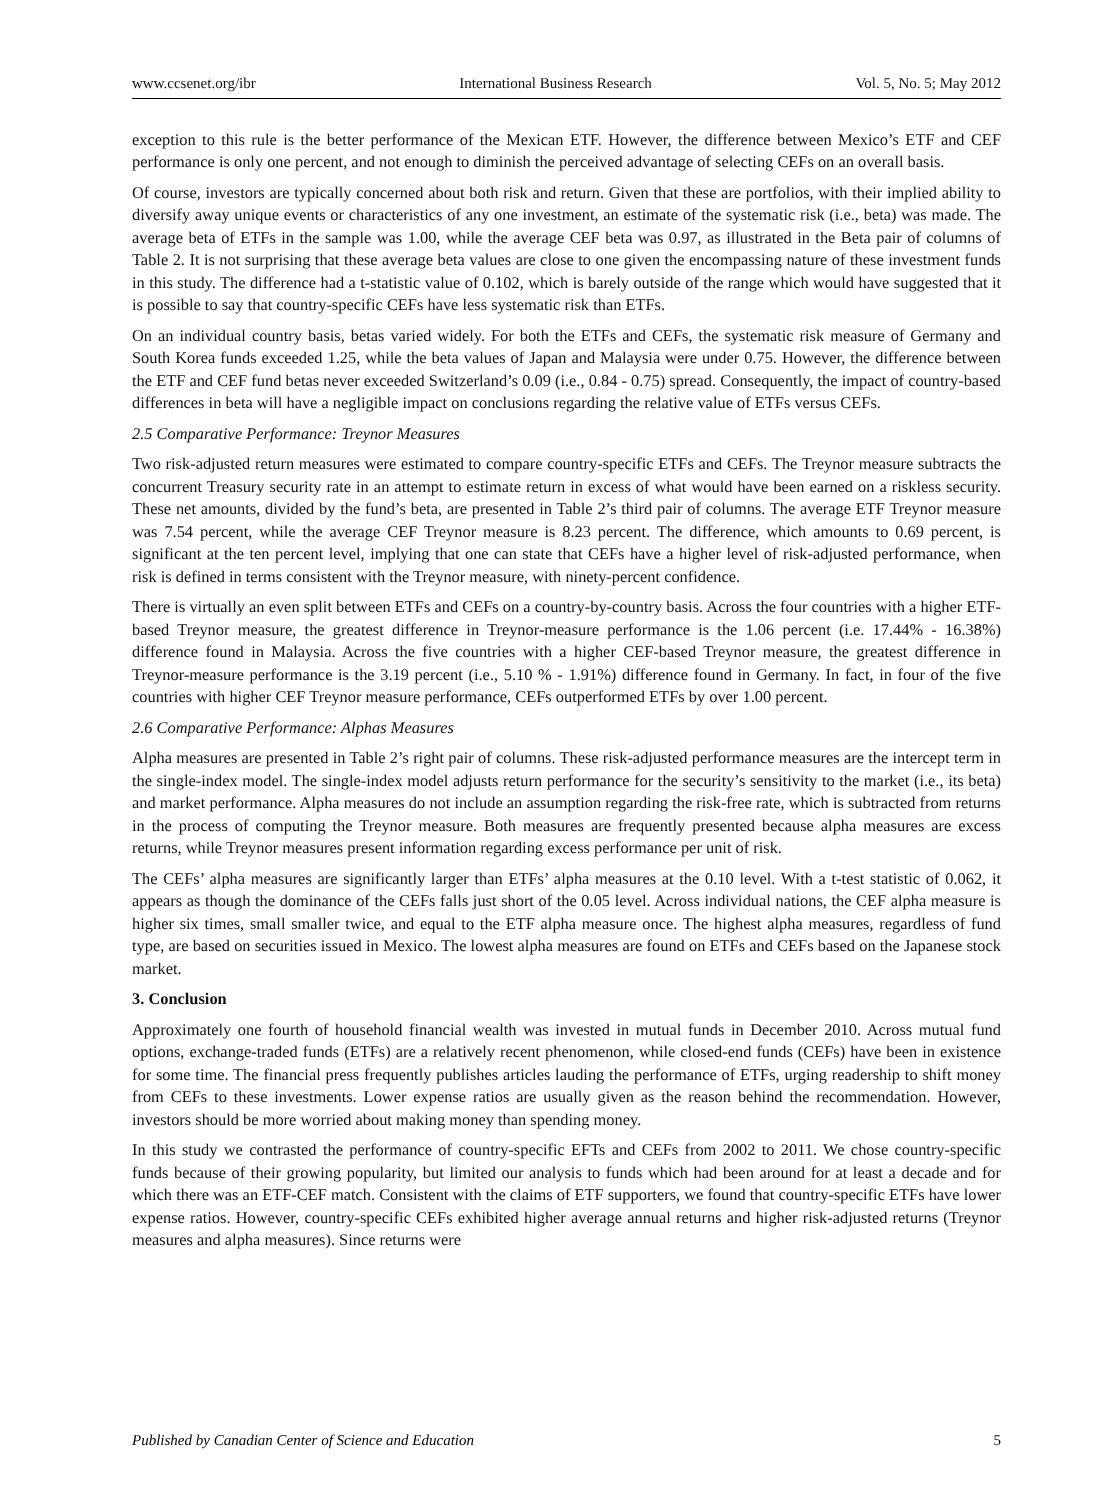www.ccsenet.org/ibr International Business Research Vol. 5, No. 5; May 2012
exception to this rule is the better performance of the Mexican ETF. However, the difference between Mexico’s ETF and CEF performance is only one percent, and not enough to diminish the perceived advantage of selecting CEFs on an overall basis.
Of course, investors are typically concerned about both risk and return. Given that these are portfolios, with their implied ability to diversify away unique events or characteristics of any one investment, an estimate of the systematic risk (i.e., beta) was made. The average beta of ETFs in the sample was 1.00, while the average CEF beta was 0.97, as illustrated in the Beta pair of columns of Table 2. It is not surprising that these average beta values are close to one given the encompassing nature of these investment funds in this study. The difference had a t-statistic value of 0.102, which is barely outside of the range which would have suggested that it is possible to say that country-specific CEFs have less systematic risk than ETFs.
On an individual country basis, betas varied widely. For both the ETFs and CEFs, the systematic risk measure of Germany and South Korea funds exceeded 1.25, while the beta values of Japan and Malaysia were under 0.75. However, the difference between the ETF and CEF fund betas never exceeded Switzerland’s 0.09 (i.e., 0.84 - 0.75) spread. Consequently, the impact of country-based differences in beta will have a negligible impact on conclusions regarding the relative value of ETFs versus CEFs.
2.5 Comparative Performance: Treynor Measures
Two risk-adjusted return measures were estimated to compare country-specific ETFs and CEFs. The Treynor measure subtracts the concurrent Treasury security rate in an attempt to estimate return in excess of what would have been earned on a riskless security. These net amounts, divided by the fund’s beta, are presented in Table 2’s third pair of columns. The average ETF Treynor measure was 7.54 percent, while the average CEF Treynor measure is 8.23 percent. The difference, which amounts to 0.69 percent, is significant at the ten percent level, implying that one can state that CEFs have a higher level of risk-adjusted performance, when risk is defined in terms consistent with the Treynor measure, with ninety-percent confidence.
There is virtually an even split between ETFs and CEFs on a country-by-country basis. Across the four countries with a higher ETF-based Treynor measure, the greatest difference in Treynor-measure performance is the 1.06 percent (i.e. 17.44% - 16.38%) difference found in Malaysia. Across the five countries with a higher CEF-based Treynor measure, the greatest difference in Treynor-measure performance is the 3.19 percent (i.e., 5.10 % - 1.91%) difference found in Germany. In fact, in four of the five countries with higher CEF Treynor measure performance, CEFs outperformed ETFs by over 1.00 percent.
2.6 Comparative Performance: Alphas Measures
Alpha measures are presented in Table 2’s right pair of columns. These risk-adjusted performance measures are the intercept term in the single-index model. The single-index model adjusts return performance for the security’s sensitivity to the market (i.e., its beta) and market performance. Alpha measures do not include an assumption regarding the risk-free rate, which is subtracted from returns in the process of computing the Treynor measure. Both measures are frequently presented because alpha measures are excess returns, while Treynor measures present information regarding excess performance per unit of risk.
The CEFs’ alpha measures are significantly larger than ETFs’ alpha measures at the 0.10 level. With a t-test statistic of 0.062, it appears as though the dominance of the CEFs falls just short of the 0.05 level. Across individual nations, the CEF alpha measure is higher six times, small smaller twice, and equal to the ETF alpha measure once. The highest alpha measures, regardless of fund type, are based on securities issued in Mexico. The lowest alpha measures are found on ETFs and CEFs based on the Japanese stock market.
3. Conclusion
Approximately one fourth of household financial wealth was invested in mutual funds in December 2010. Across mutual fund options, exchange-traded funds (ETFs) are a relatively recent phenomenon, while closed-end funds (CEFs) have been in existence for some time. The financial press frequently publishes articles lauding the performance of ETFs, urging readership to shift money from CEFs to these investments. Lower expense ratios are usually given as the reason behind the recommendation. However, investors should be more worried about making money than spending money.
In this study we contrasted the performance of country-specific EFTs and CEFs from 2002 to 2011. We chose country-specific funds because of their growing popularity, but limited our analysis to funds which had been around for at least a decade and for which there was an ETF-CEF match. Consistent with the claims of ETF supporters, we found that country-specific ETFs have lower expense ratios. However, country-specific CEFs exhibited higher average annual returns and higher risk-adjusted returns (Treynor measures and alpha measures). Since returns were
Published by Canadian Center of Science and Education 5